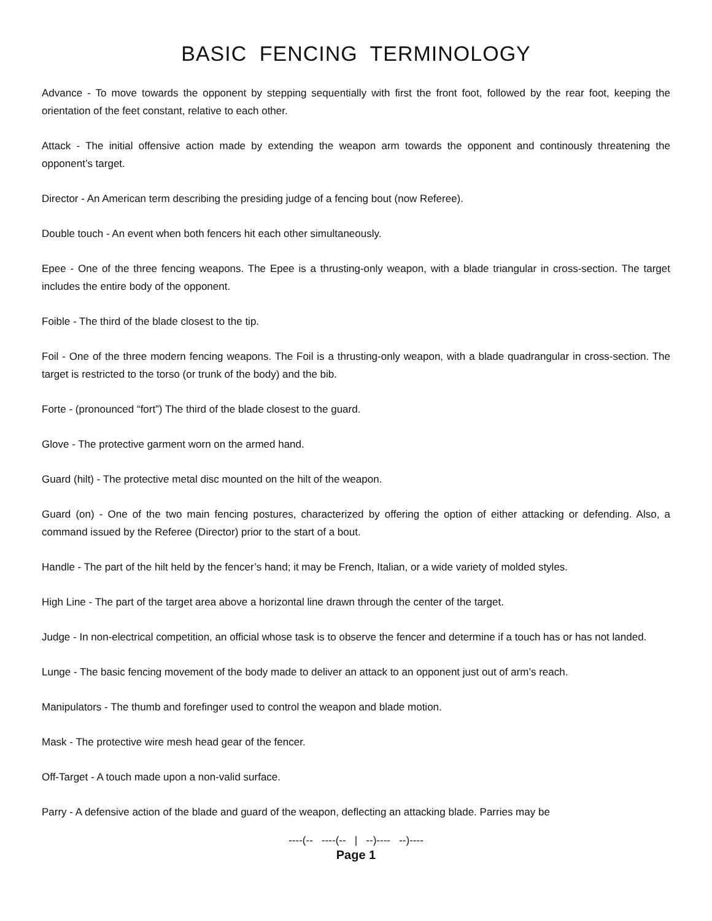BASIC FENCING TERMINOLOGY
Advance - To move towards the opponent by stepping sequentially with first the front foot, followed by the rear foot, keeping the orientation of the feet constant, relative to each other.
Attack - The initial offensive action made by extending the weapon arm towards the opponent and continously threatening the opponent’s target.
Director - An American term describing the presiding judge of a fencing bout (now Referee).
Double touch - An event when both fencers hit each other simultaneously.
Epee - One of the three fencing weapons. The Epee is a thrusting-only weapon, with a blade triangular in cross-section. The target includes the entire body of the opponent.
Foible - The third of the blade closest to the tip.
Foil - One of the three modern fencing weapons. The Foil is a thrusting-only weapon, with a blade quadrangular in cross-section. The target is restricted to the torso (or trunk of the body) and the bib.
Forte - (pronounced “fort”) The third of the blade closest to the guard.
Glove - The protective garment worn on the armed hand.
Guard (hilt) - The protective metal disc mounted on the hilt of the weapon.
Guard (on) - One of the two main fencing postures, characterized by offering the option of either attacking or defending. Also, a command issued by the Referee (Director) prior to the start of a bout.
Handle - The part of the hilt held by the fencer’s hand; it may be French, Italian, or a wide variety of molded styles.
High Line - The part of the target area above a horizontal line drawn through the center of the target.
Judge - In non-electrical competition, an official whose task is to observe the fencer and determine if a touch has or has not landed.
Lunge - The basic fencing movement of the body made to deliver an attack to an opponent just out of arm’s reach.
Manipulators - The thumb and forefinger used to control the weapon and blade motion.
Mask - The protective wire mesh head gear of the fencer.
Off-Target - A touch made upon a non-valid surface.
Parry - A defensive action of the blade and guard of the weapon, deflecting an attacking blade. Parries may be
----(-- ----(-- | --)---- --)----
Page 1